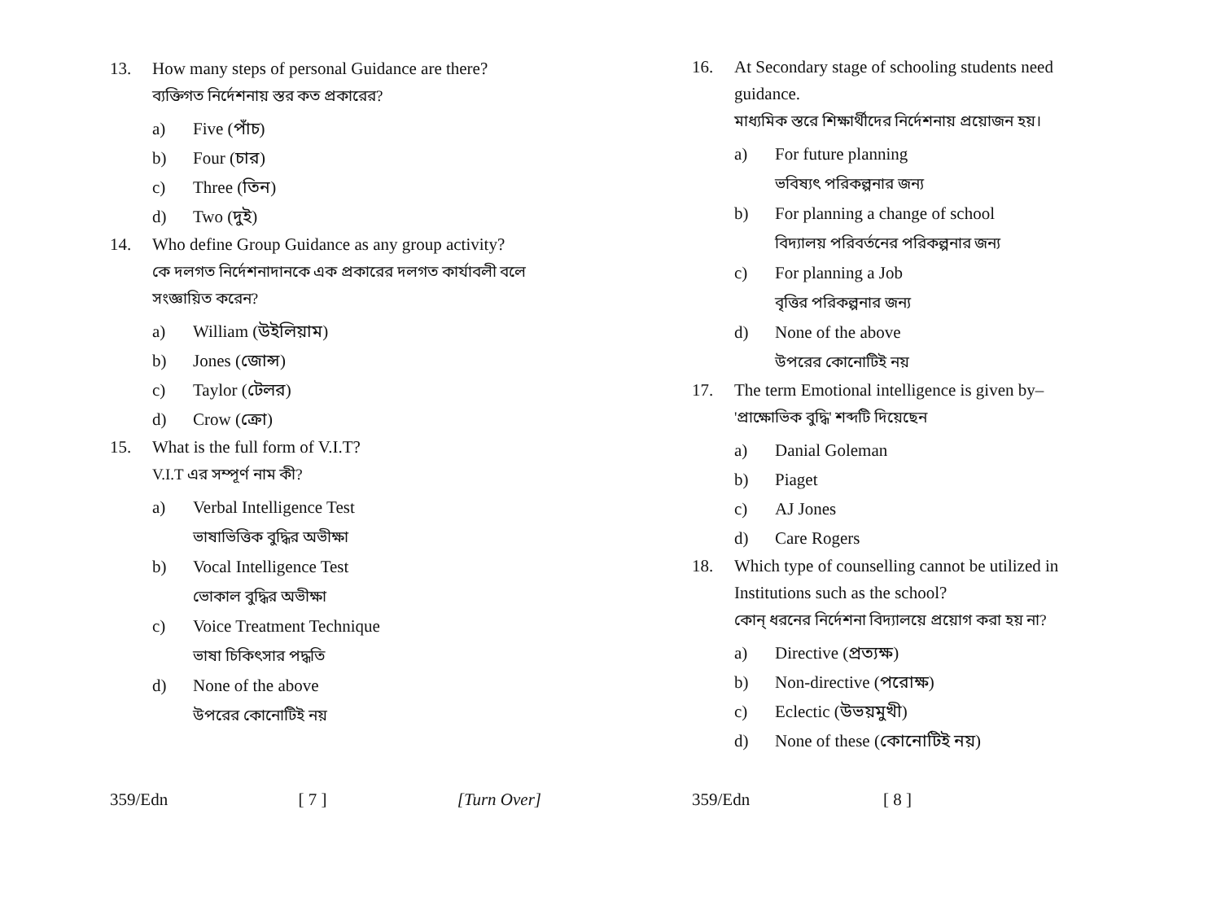13. How many steps of personal Guidance are there?
ব্যক্তিগত নির্দেশনায় স্তর কত প্রকারের?
a) Five (পাঁচ)
b) Four (চার)
c) Three (তিন)
d) Two (দুই)
14. Who define Group Guidance as any group activity?
কে দলগত নির্দেশনাদানকে এক প্রকারের দলগত কার্যাবলী বলে সংজ্ঞায়িত করেন?
a) William (উইলিয়াম)
b) Jones (জোন্স)
c) Taylor (টেলর)
d) Crow (ক্রো)
15. What is the full form of V.I.T?
V.I.T এর সম্পূর্ণ নাম কী?
a) Verbal Intelligence Test
ভাষাভিত্তিক বুদ্ধির অভীক্ষা
b) Vocal Intelligence Test
ভোকাল বুদ্ধির অভীক্ষা
c) Voice Treatment Technique
ভাষা চিকিৎসার পদ্ধতি
d) None of the above
উপরের কোনোটিই নয়
359/Edn [ 7 ] [Turn Over]
16. At Secondary stage of schooling students need guidance.
মাধ্যমিক স্তরে শিক্ষার্থীদের নির্দেশনায় প্রয়োজন হয়।
a) For future planning
ভবিষ্যৎ পরিকল্পনার জন্য
b) For planning a change of school
বিদ্যালয় পরিবর্তনের পরিকল্পনার জন্য
c) For planning a Job
বৃত্তির পরিকল্পনার জন্য
d) None of the above
উপরের কোনোটিই নয়
17. The term Emotional intelligence is given by–
'প্রাক্ষোভিক বুদ্ধি' শব্দটি দিয়েছেন
a) Danial Goleman
b) Piaget
c) AJ Jones
d) Care Rogers
18. Which type of counselling cannot be utilized in Institutions such as the school?
কোন্ ধরনের নির্দেশনা বিদ্যালয়ে প্রয়োগ করা হয় না?
a) Directive (প্রত্যক্ষ)
b) Non-directive (পরোক্ষ)
c) Eclectic (উভয়মুখী)
d) None of these (কোনোটিই নয়)
359/Edn [ 8 ]